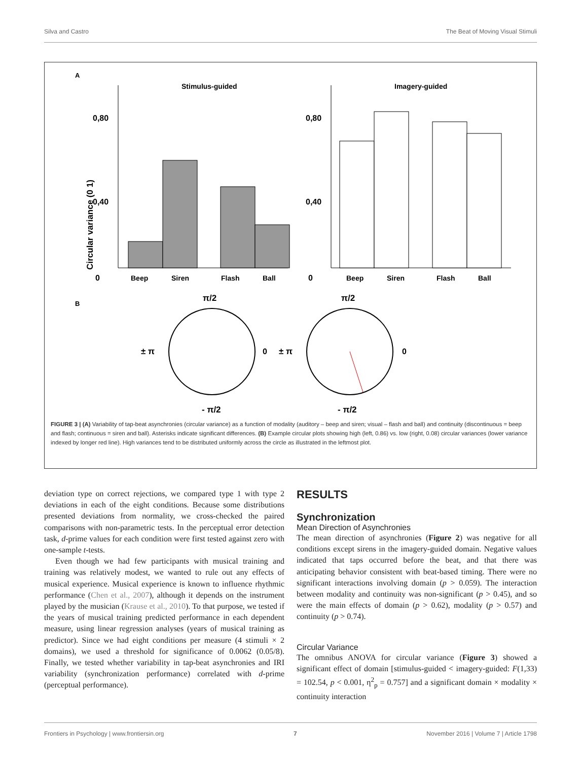Silva and Castro The Beat of Moving Visual Stimuli
A
Stimulus-guided
Imagery-guided
Circular variance (0 1)
0,80
0,40
0
Beep
Siren
Flash
Ball
0,80
0,40
0
Beep
Siren
Flash
Ball
B
π/2
- π/2
± π
0
π/2
- π/2
± π
0
FIGURE 3 | (A) Variability of tap-beat asynchronies (circular variance) as a function of modality (auditory – beep and siren; visual – flash and ball) and continuity (discontinuous = beep and flash; continuous = siren and ball). Asterisks indicate significant differences. (B) Example circular plots showing high (left, 0.86) vs. low (right, 0.08) circular variances (lower variance indexed by longer red line). High variances tend to be distributed uniformly across the circle as illustrated in the leftmost plot.
deviation type on correct rejections, we compared type 1 with type 2 deviations in each of the eight conditions. Because some distributions presented deviations from normality, we cross-checked the paired comparisons with non-parametric tests. In the perceptual error detection task, d-prime values for each condition were first tested against zero with one-sample t-tests.
Even though we had few participants with musical training and training was relatively modest, we wanted to rule out any effects of musical experience. Musical experience is known to influence rhythmic performance (Chen et al., 2007), although it depends on the instrument played by the musician (Krause et al., 2010). To that purpose, we tested if the years of musical training predicted performance in each dependent measure, using linear regression analyses (years of musical training as predictor). Since we had eight conditions per measure (4 stimuli × 2 domains), we used a threshold for significance of 0.0062 (0.05/8). Finally, we tested whether variability in tap-beat asynchronies and IRI variability (synchronization performance) correlated with d-prime (perceptual performance).
RESULTS
Synchronization
Mean Direction of Asynchronies
The mean direction of asynchronies (Figure 2) was negative for all conditions except sirens in the imagery-guided domain. Negative values indicated that taps occurred before the beat, and that there was anticipating behavior consistent with beat-based timing. There were no significant interactions involving domain (p > 0.059). The interaction between modality and continuity was non-significant (p > 0.45), and so were the main effects of domain (p > 0.62), modality (p > 0.57) and continuity (p > 0.74).
Circular Variance
The omnibus ANOVA for circular variance (Figure 3) showed a significant effect of domain [stimulus-guided < imagery-guided: F(1,33) = 102.54, p < 0.001, η<sup>2</sup><sub>p</sub> = 0.757] and a significant domain × modality × continuity interaction
Frontiers in Psychology | www.frontiersin.org 7 November 2016 | Volume 7 | Article 1798